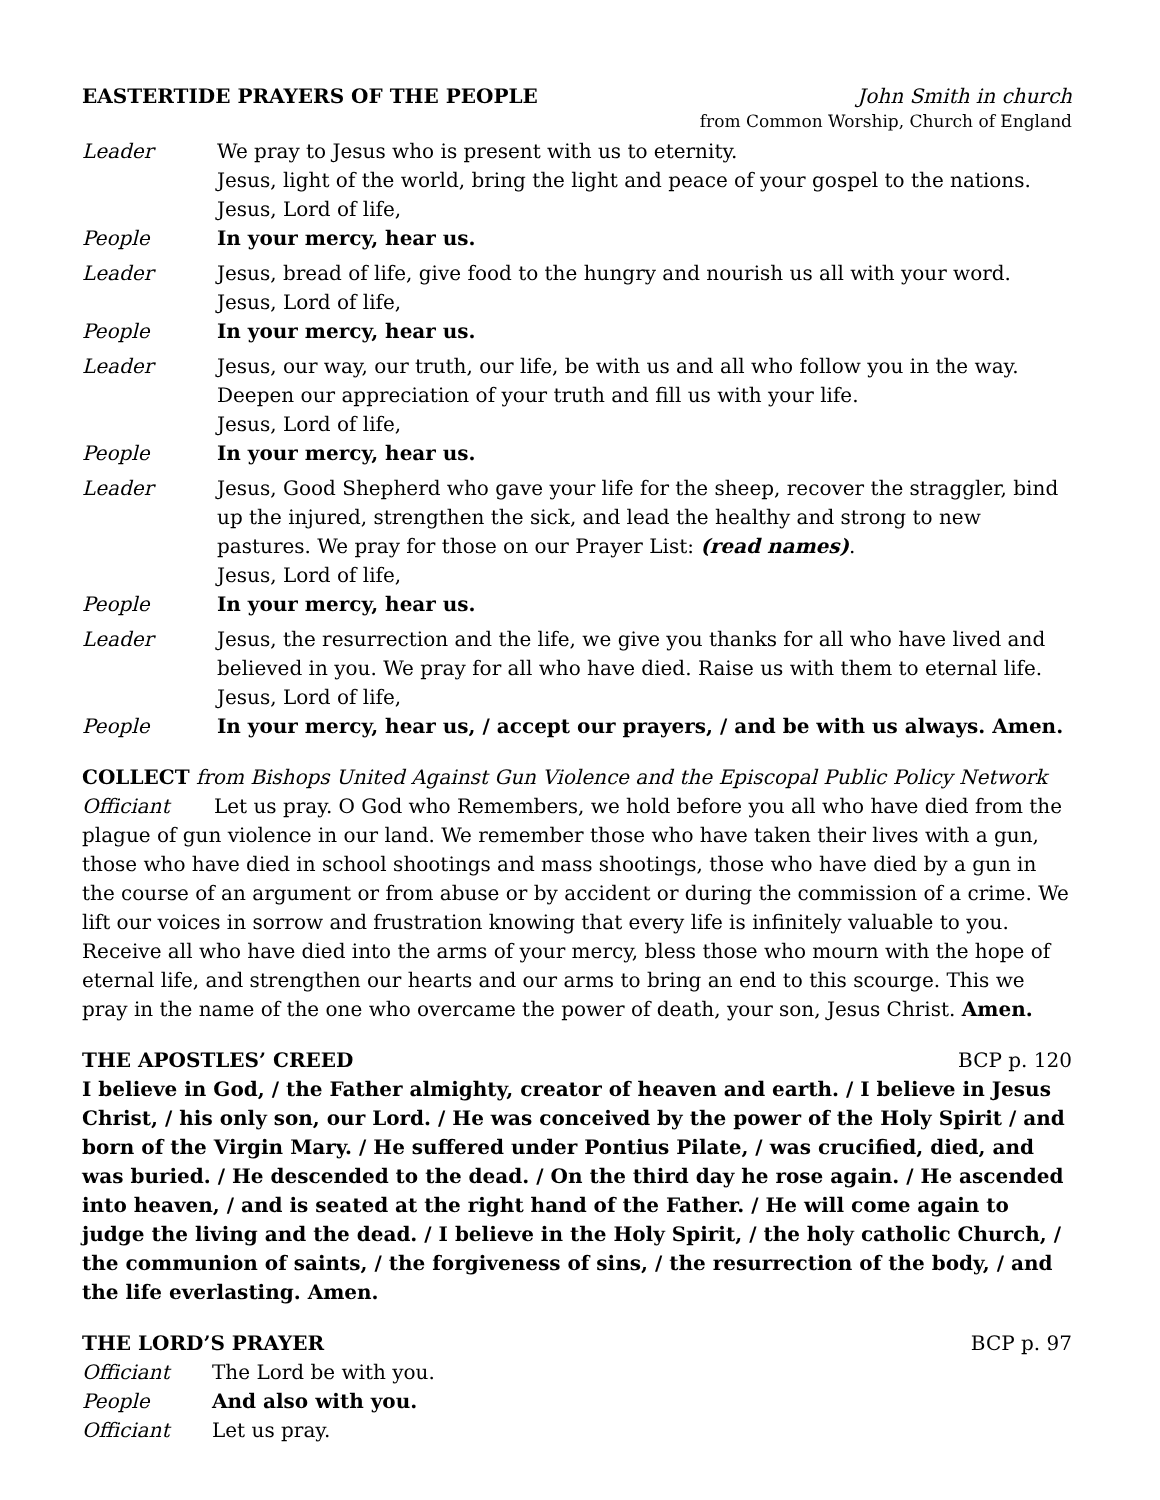EASTERTIDE PRAYERS OF THE PEOPLE John Smith in church
from Common Worship, Church of England
Leader We pray to Jesus who is present with us to eternity.
Jesus, light of the world, bring the light and peace of your gospel to the nations.
Jesus, Lord of life,
People In your mercy, hear us.
Leader Jesus, bread of life, give food to the hungry and nourish us all with your word.
Jesus, Lord of life,
People In your mercy, hear us.
Leader Jesus, our way, our truth, our life, be with us and all who follow you in the way.
Deepen our appreciation of your truth and fill us with your life.
Jesus, Lord of life,
People In your mercy, hear us.
Leader Jesus, Good Shepherd who gave your life for the sheep, recover the straggler, bind up the injured, strengthen the sick, and lead the healthy and strong to new pastures. We pray for those on our Prayer List: (read names).
Jesus, Lord of life,
People In your mercy, hear us.
Leader Jesus, the resurrection and the life, we give you thanks for all who have lived and believed in you. We pray for all who have died. Raise us with them to eternal life.
Jesus, Lord of life,
People In your mercy, hear us, / accept our prayers, / and be with us always. Amen.
COLLECT from Bishops United Against Gun Violence and the Episcopal Public Policy Network
Officiant Let us pray. O God who Remembers, we hold before you all who have died from the plague of gun violence in our land. We remember those who have taken their lives with a gun, those who have died in school shootings and mass shootings, those who have died by a gun in the course of an argument or from abuse or by accident or during the commission of a crime. We lift our voices in sorrow and frustration knowing that every life is infinitely valuable to you. Receive all who have died into the arms of your mercy, bless those who mourn with the hope of eternal life, and strengthen our hearts and our arms to bring an end to this scourge. This we pray in the name of the one who overcame the power of death, your son, Jesus Christ. Amen.
THE APOSTLES’ CREED BCP p. 120
I believe in God, / the Father almighty, creator of heaven and earth. / I believe in Jesus Christ, / his only son, our Lord. / He was conceived by the power of the Holy Spirit / and born of the Virgin Mary. / He suffered under Pontius Pilate, / was crucified, died, and was buried. / He descended to the dead. / On the third day he rose again. / He ascended into heaven, / and is seated at the right hand of the Father. / He will come again to judge the living and the dead. / I believe in the Holy Spirit, / the holy catholic Church, / the communion of saints, / the forgiveness of sins, / the resurrection of the body, / and the life everlasting. Amen.
THE LORD’S PRAYER BCP p. 97
Officiant The Lord be with you.
People And also with you.
Officiant Let us pray.